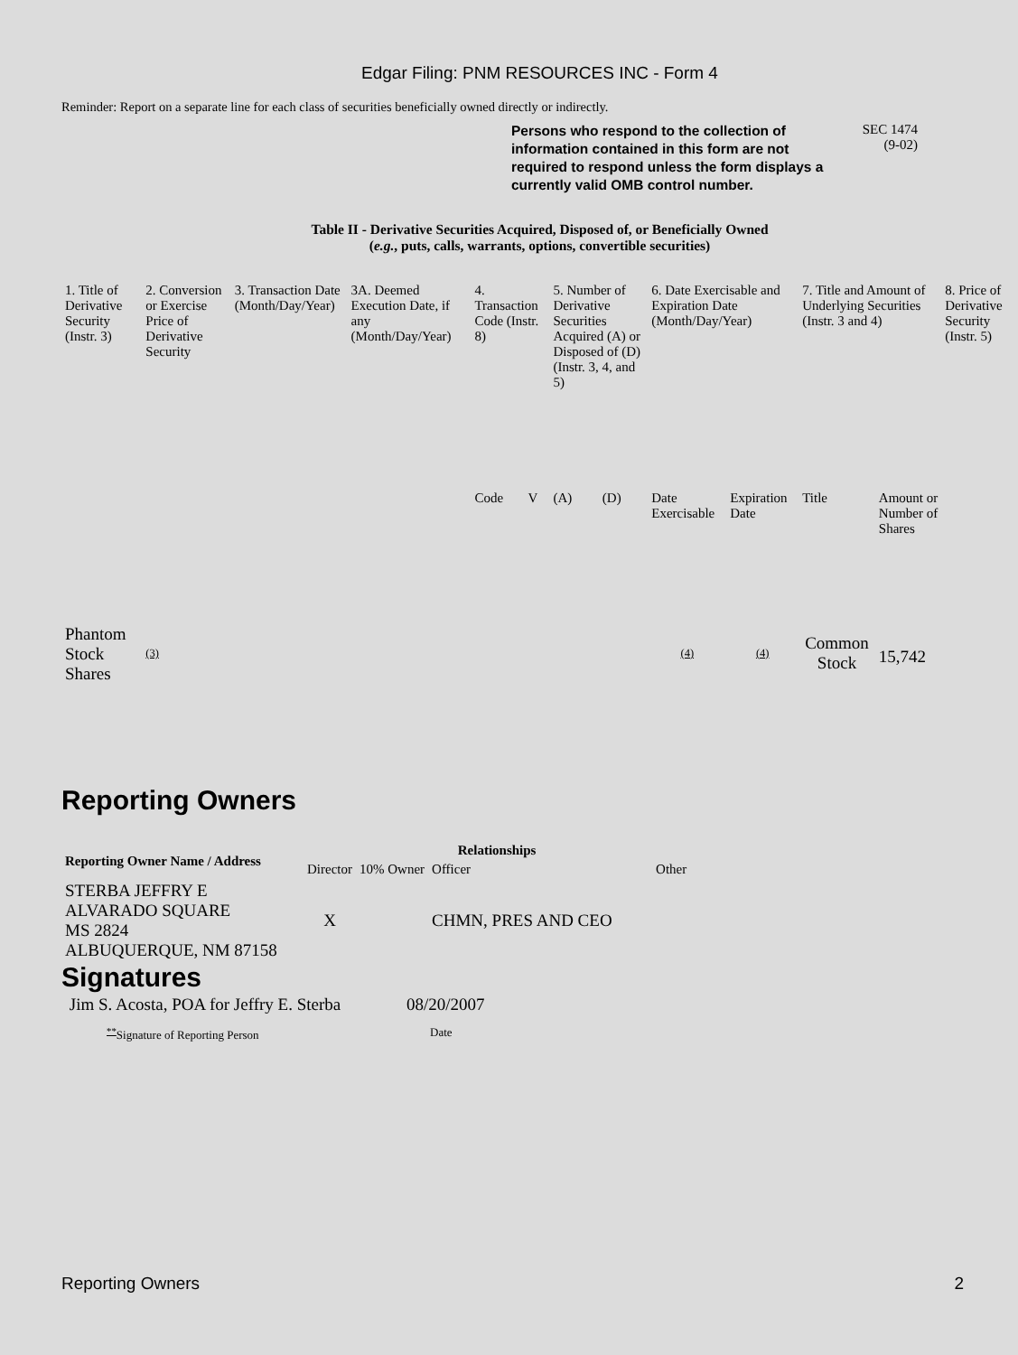Edgar Filing: PNM RESOURCES INC - Form 4
Reminder: Report on a separate line for each class of securities beneficially owned directly or indirectly.
Persons who respond to the collection of information contained in this form are not required to respond unless the form displays a currently valid OMB control number.
SEC 1474
(9-02)
Table II - Derivative Securities Acquired, Disposed of, or Beneficially Owned
(e.g., puts, calls, warrants, options, convertible securities)
| 1. Title of Derivative Security (Instr. 3) | 2. Conversion or Exercise Price of Derivative Security | 3. Transaction Date (Month/Day/Year) | 3A. Deemed Execution Date, if any (Month/Day/Year) | 4. Transaction Code (Instr. 8) | | 5. Number of Derivative Securities Acquired (A) or Disposed of (D) (Instr. 3, 4, and 5) | | 6. Date Exercisable and Expiration Date (Month/Day/Year) | | 7. Title and Amount of Underlying Securities (Instr. 3 and 4) | | 8. Price of Derivative Security (Instr. 5) |
| | | | | Code | V | (A) | (D) | Date Exercisable | Expiration Date | Title | Amount or Number of Shares | |
| Phantom Stock Shares | <sup>(3)</sup> | | | | | | | <sup>(4)</sup> | <sup>(4)</sup> | Common Stock | 15,742 | |
Reporting Owners
| Reporting Owner Name / Address | Relationships | | | |
| --- | --- | --- | --- | --- |
| | Director | 10% Owner | Officer | Other |
| STERBA JEFFRY E ALVARADO SQUARE MS 2824 ALBUQUERQUE, NM 87158 | X | | CHMN, PRES AND CEO | |
Signatures
| Jim S. Acosta, POA for Jeffry E. Sterba | 08/20/2007 |
| <sup>**</sup> Signature of Reporting Person | Date |
Reporting Owners 2